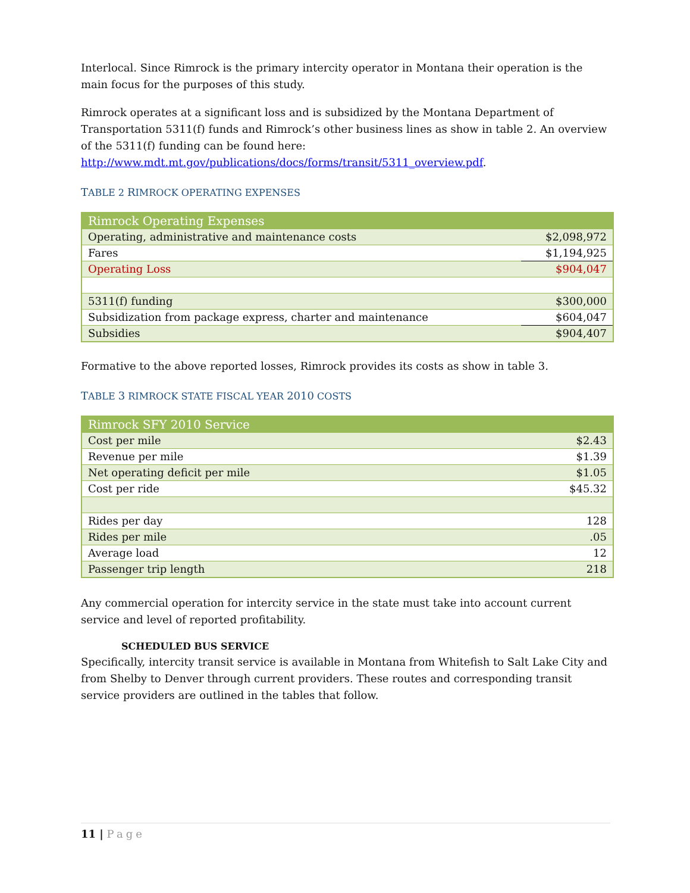Interlocal. Since Rimrock is the primary intercity operator in Montana their operation is the main focus for the purposes of this study.
Rimrock operates at a significant loss and is subsidized by the Montana Department of Transportation 5311(f) funds and Rimrock’s other business lines as show in table 2. An overview of the 5311(f) funding can be found here: http://www.mdt.mt.gov/publications/docs/forms/transit/5311_overview.pdf.
TABLE 2 RIMROCK OPERATING EXPENSES
| Rimrock Operating Expenses | |
| Operating, administrative and maintenance costs | $2,098,972 |
| Fares | $1,194,925 |
| Operating Loss | $904,047 |
| 5311(f) funding | $300,000 |
| Subsidization from package express, charter and maintenance | $604,047 |
| Subsidies | $904,407 |
Formative to the above reported losses, Rimrock provides its costs as show in table 3.
TABLE 3 RIMROCK STATE FISCAL YEAR 2010 COSTS
| Rimrock SFY 2010 Service | |
| Cost per mile | $2.43 |
| Revenue per mile | $1.39 |
| Net operating deficit per mile | $1.05 |
| Cost per ride | $45.32 |
| Rides per day | 128 |
| Rides per mile | .05 |
| Average load | 12 |
| Passenger trip length | 218 |
Any commercial operation for intercity service in the state must take into account current service and level of reported profitability.
SCHEDULED BUS SERVICE
Specifically, intercity transit service is available in Montana from Whitefish to Salt Lake City and from Shelby to Denver through current providers. These routes and corresponding transit service providers are outlined in the tables that follow.
11 | Page